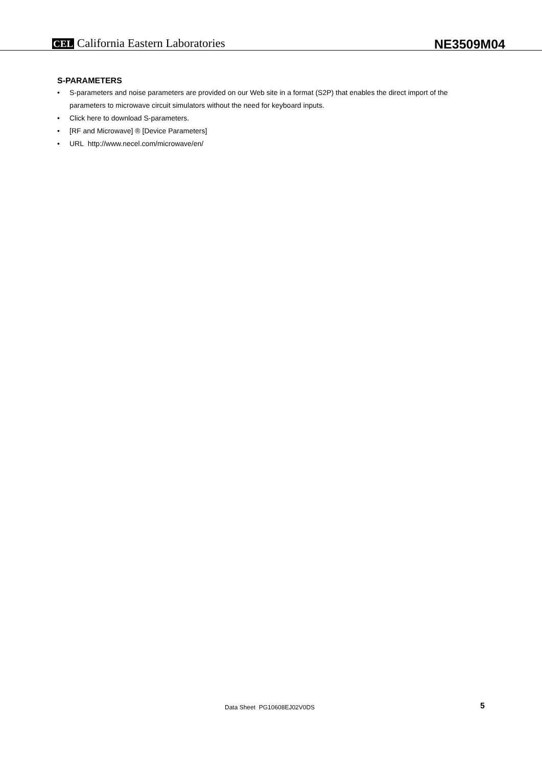CEL California Eastern Laboratories
NE3509M04
S-PARAMETERS
• S-parameters and noise parameters are provided on our Web site in a format (S2P) that enables the direct import of the parameters to microwave circuit simulators without the need for keyboard inputs.
• Click here to download S-parameters.
• [RF and Microwave] ® [Device Parameters]
• URL http://www.necel.com/microwave/en/
Data Sheet PG10608EJ02V0DS 5